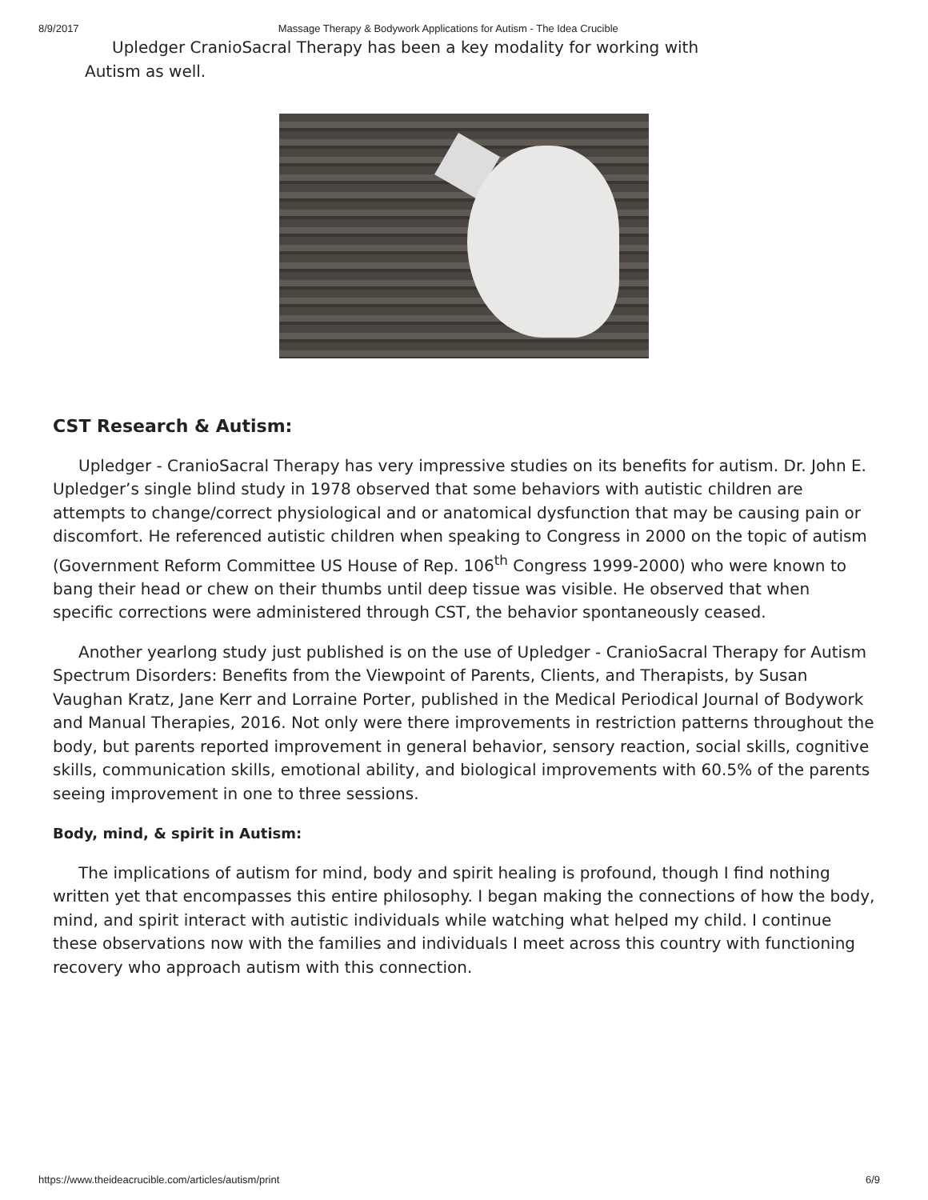8/9/2017 Massage Therapy & Bodywork Applications for Autism - The Idea Crucible
Upledger CranioSacral Therapy has been a key modality for working with Autism as well.
CST Research & Autism:
Upledger - CranioSacral Therapy has very impressive studies on its benefits for autism. Dr. John E. Upledger’s single blind study in 1978 observed that some behaviors with autistic children are attempts to change/correct physiological and or anatomical dysfunction that may be causing pain or discomfort. He referenced autistic children when speaking to Congress in 2000 on the topic of autism (Government Reform Committee US House of Rep. 106<sup>th</sup> Congress 1999-2000) who were known to bang their head or chew on their thumbs until deep tissue was visible. He observed that when specific corrections were administered through CST, the behavior spontaneously ceased.
Another yearlong study just published is on the use of Upledger - CranioSacral Therapy for Autism Spectrum Disorders: Benefits from the Viewpoint of Parents, Clients, and Therapists, by Susan Vaughan Kratz, Jane Kerr and Lorraine Porter, published in the Medical Periodical Journal of Bodywork and Manual Therapies, 2016. Not only were there improvements in restriction patterns throughout the body, but parents reported improvement in general behavior, sensory reaction, social skills, cognitive skills, communication skills, emotional ability, and biological improvements with 60.5% of the parents seeing improvement in one to three sessions.
Body, mind, & spirit in Autism:
The implications of autism for mind, body and spirit healing is profound, though I find nothing written yet that encompasses this entire philosophy. I began making the connections of how the body, mind, and spirit interact with autistic individuals while watching what helped my child. I continue these observations now with the families and individuals I meet across this country with functioning recovery who approach autism with this connection.
https://www.theideacrucible.com/articles/autism/print 6/9